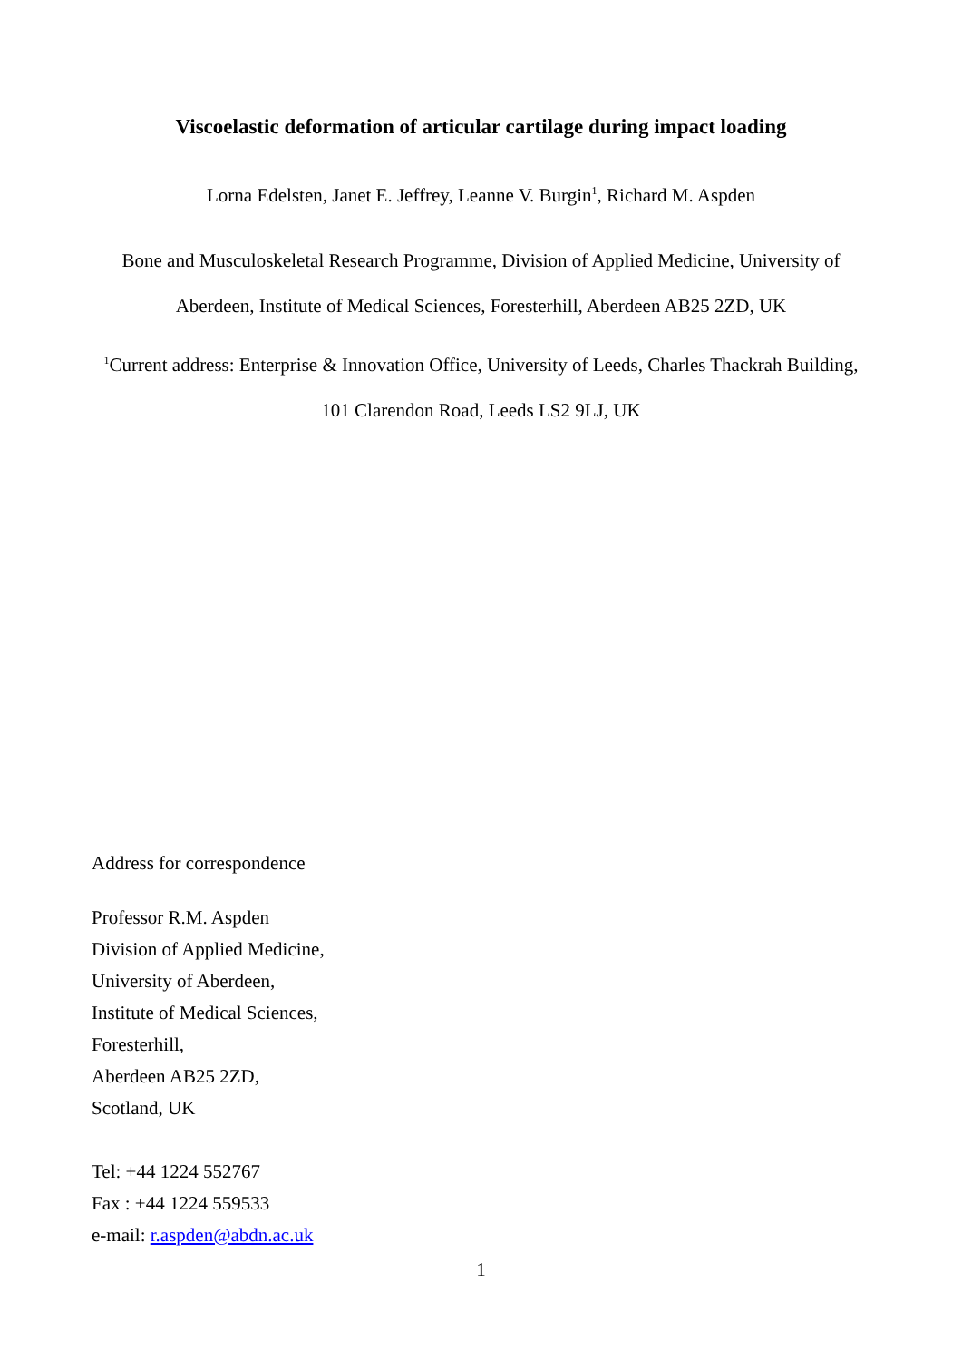Viscoelastic deformation of articular cartilage during impact loading
Lorna Edelsten, Janet E. Jeffrey, Leanne V. Burgin<sup>1</sup>, Richard M. Aspden
Bone and Musculoskeletal Research Programme, Division of Applied Medicine, University of
Aberdeen, Institute of Medical Sciences, Foresterhill, Aberdeen AB25 2ZD, UK
<sup>1</sup> Current address: Enterprise & Innovation Office, University of Leeds, Charles Thackrah Building,
101 Clarendon Road, Leeds LS2 9LJ, UK
Address for correspondence
Professor R.M. Aspden
Division of Applied Medicine,
University of Aberdeen,
Institute of Medical Sciences,
Foresterhill,
Aberdeen AB25 2ZD,
Scotland, UK
Tel: +44 1224 552767
Fax : +44 1224 559533
e-mail: r.aspden@abdn.ac.uk
1